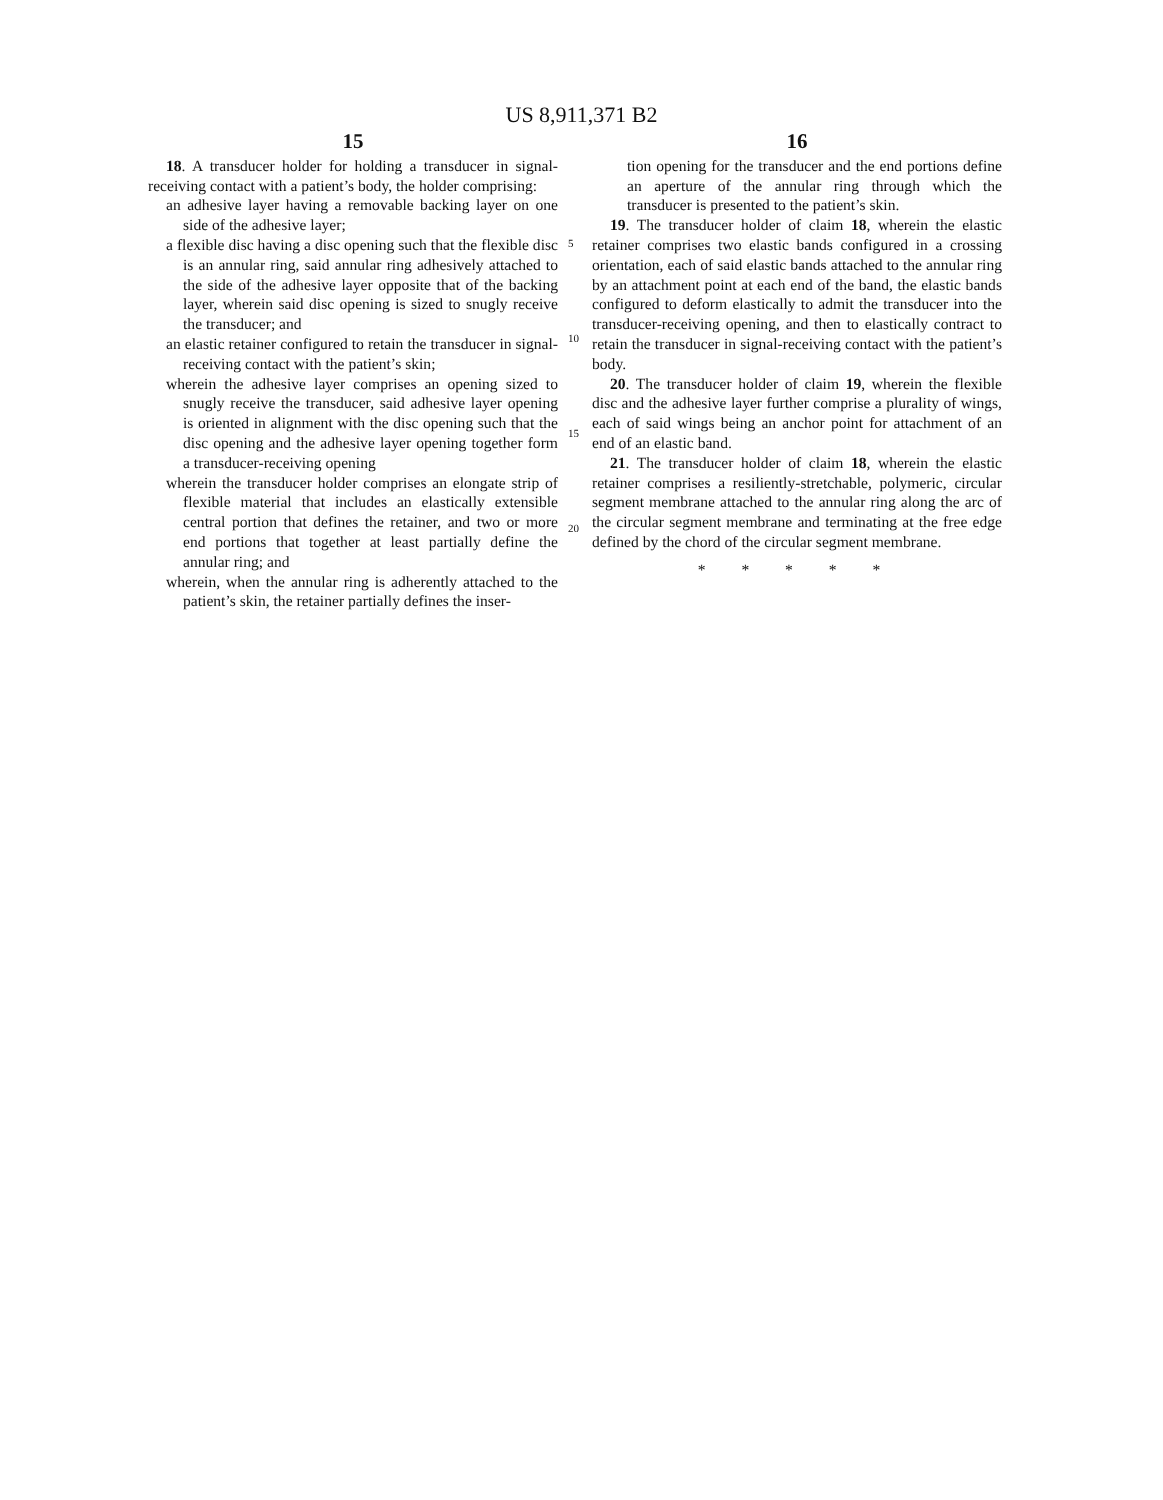US 8,911,371 B2
15
18. A transducer holder for holding a transducer in signal-receiving contact with a patient’s body, the holder comprising:
an adhesive layer having a removable backing layer on one side of the adhesive layer;
a flexible disc having a disc opening such that the flexible disc is an annular ring, said annular ring adhesively attached to the side of the adhesive layer opposite that of the backing layer, wherein said disc opening is sized to snugly receive the transducer; and
an elastic retainer configured to retain the transducer in signal-receiving contact with the patient’s skin;
wherein the adhesive layer comprises an opening sized to snugly receive the transducer, said adhesive layer opening is oriented in alignment with the disc opening such that the disc opening and the adhesive layer opening together form a transducer-receiving opening
wherein the transducer holder comprises an elongate strip of flexible material that includes an elastically extensible central portion that defines the retainer, and two or more end portions that together at least partially define the annular ring; and
wherein, when the annular ring is adherently attached to the patient’s skin, the retainer partially defines the inser-
16
tion opening for the transducer and the end portions define an aperture of the annular ring through which the transducer is presented to the patient’s skin.
19. The transducer holder of claim 18, wherein the elastic retainer comprises two elastic bands configured in a crossing orientation, each of said elastic bands attached to the annular ring by an attachment point at each end of the band, the elastic bands configured to deform elastically to admit the transducer into the transducer-receiving opening, and then to elastically contract to retain the transducer in signal-receiving contact with the patient’s body.
20. The transducer holder of claim 19, wherein the flexible disc and the adhesive layer further comprise a plurality of wings, each of said wings being an anchor point for attachment of an end of an elastic band.
21. The transducer holder of claim 18, wherein the elastic retainer comprises a resiliently-stretchable, polymeric, circular segment membrane attached to the annular ring along the arc of the circular segment membrane and terminating at the free edge defined by the chord of the circular segment membrane.
* * * * *
5
10
15
20